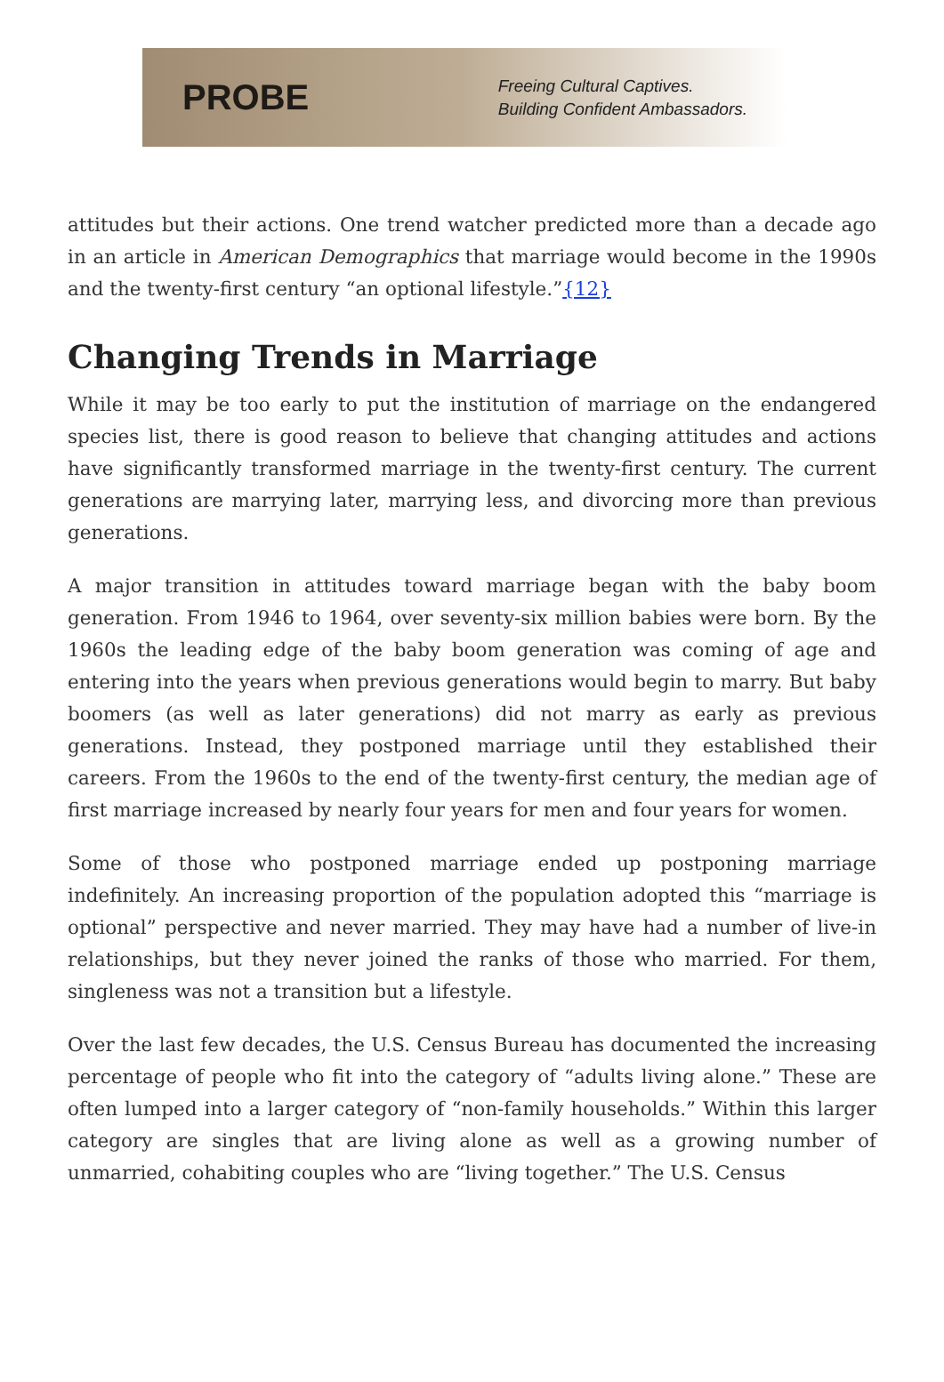PROBE
Freeing Cultural Captives.
Building Confident Ambassadors.
attitudes but their actions. One trend watcher predicted more than a decade ago in an article in American Demographics that marriage would become in the 1990s and the twenty-first century “an optional lifestyle.”{12}
Changing Trends in Marriage
While it may be too early to put the institution of marriage on the endangered species list, there is good reason to believe that changing attitudes and actions have significantly transformed marriage in the twenty-first century. The current generations are marrying later, marrying less, and divorcing more than previous generations.
A major transition in attitudes toward marriage began with the baby boom generation. From 1946 to 1964, over seventy-six million babies were born. By the 1960s the leading edge of the baby boom generation was coming of age and entering into the years when previous generations would begin to marry. But baby boomers (as well as later generations) did not marry as early as previous generations. Instead, they postponed marriage until they established their careers. From the 1960s to the end of the twenty-first century, the median age of first marriage increased by nearly four years for men and four years for women.
Some of those who postponed marriage ended up postponing marriage indefinitely. An increasing proportion of the population adopted this “marriage is optional” perspective and never married. They may have had a number of live-in relationships, but they never joined the ranks of those who married. For them, singleness was not a transition but a lifestyle.
Over the last few decades, the U.S. Census Bureau has documented the increasing percentage of people who fit into the category of “adults living alone.” These are often lumped into a larger category of “non-family households.” Within this larger category are singles that are living alone as well as a growing number of unmarried, cohabiting couples who are “living together.” The U.S. Census